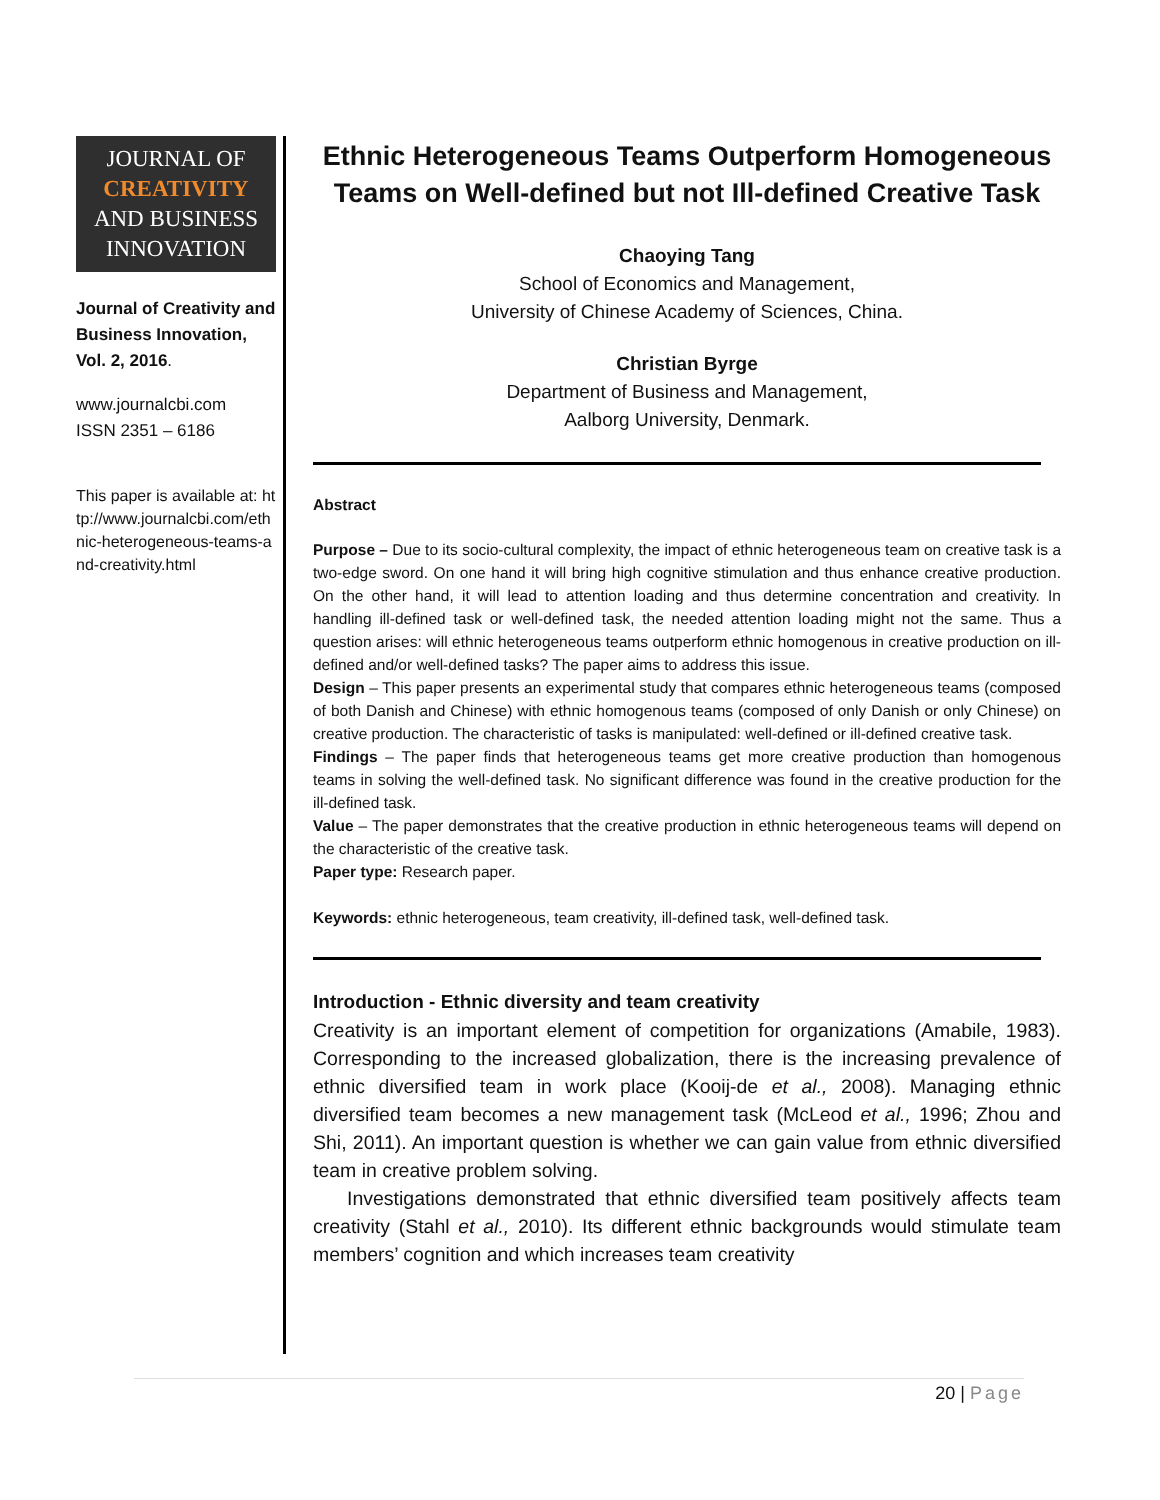JOURNAL OF
CREATIVITY
AND BUSINESS
INNOVATION
Journal of Creativity and Business Innovation, Vol. 2, 2016.
www.journalcbi.com
ISSN 2351 – 6186
This paper is available at: http://www.journalcbi.com/ethnic-heterogeneous-teams-and-creativity.html
Ethnic Heterogeneous Teams Outperform Homogeneous Teams on Well-defined but not Ill-defined Creative Task
Chaoying Tang
School of Economics and Management,
University of Chinese Academy of Sciences, China.
Christian Byrge
Department of Business and Management,
Aalborg University, Denmark.
Abstract
Purpose – Due to its socio-cultural complexity, the impact of ethnic heterogeneous team on creative task is a two-edge sword. On one hand it will bring high cognitive stimulation and thus enhance creative production. On the other hand, it will lead to attention loading and thus determine concentration and creativity. In handling ill-defined task or well-defined task, the needed attention loading might not the same. Thus a question arises: will ethnic heterogeneous teams outperform ethnic homogenous in creative production on ill-defined and/or well-defined tasks? The paper aims to address this issue.
Design – This paper presents an experimental study that compares ethnic heterogeneous teams (composed of both Danish and Chinese) with ethnic homogenous teams (composed of only Danish or only Chinese) on creative production. The characteristic of tasks is manipulated: well-defined or ill-defined creative task.
Findings – The paper finds that heterogeneous teams get more creative production than homogenous teams in solving the well-defined task. No significant difference was found in the creative production for the ill-defined task.
Value – The paper demonstrates that the creative production in ethnic heterogeneous teams will depend on the characteristic of the creative task.
Paper type: Research paper.
Keywords: ethnic heterogeneous, team creativity, ill-defined task, well-defined task.
Introduction - Ethnic diversity and team creativity
Creativity is an important element of competition for organizations (Amabile, 1983). Corresponding to the increased globalization, there is the increasing prevalence of ethnic diversified team in work place (Kooij-de et al., 2008). Managing ethnic diversified team becomes a new management task (McLeod et al., 1996; Zhou and Shi, 2011). An important question is whether we can gain value from ethnic diversified team in creative problem solving.
Investigations demonstrated that ethnic diversified team positively affects team creativity (Stahl et al., 2010). Its different ethnic backgrounds would stimulate team members’ cognition and which increases team creativity
20 | Page